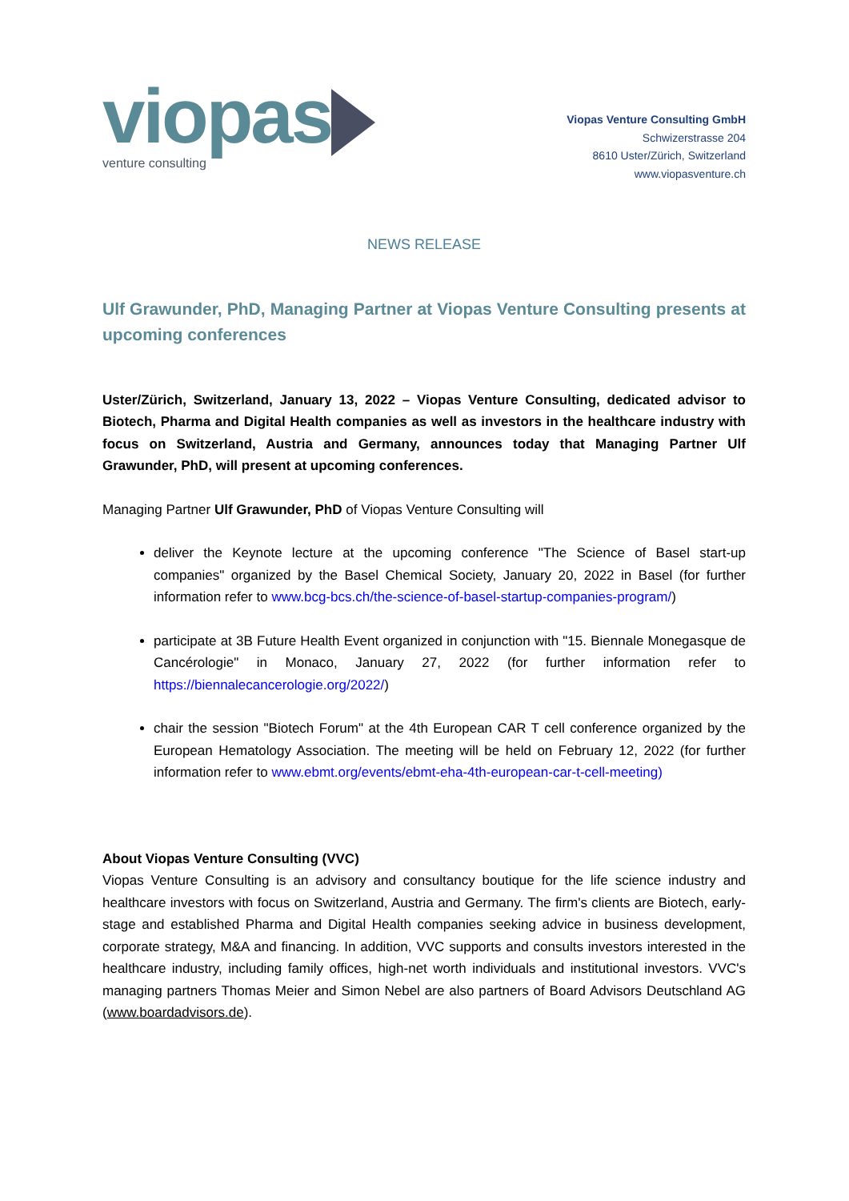viopas
venture consulting
Viopas Venture Consulting GmbH
Schwizerstrasse 204
8610 Uster/Zürich, Switzerland
www.viopasventure.ch
NEWS RELEASE
Ulf Grawunder, PhD, Managing Partner at Viopas Venture Consulting presents at upcoming conferences
Uster/Zürich, Switzerland, January 13, 2022 – Viopas Venture Consulting, dedicated advisor to Biotech, Pharma and Digital Health companies as well as investors in the healthcare industry with focus on Switzerland, Austria and Germany, announces today that Managing Partner Ulf Grawunder, PhD, will present at upcoming conferences.
Managing Partner Ulf Grawunder, PhD of Viopas Venture Consulting will
deliver the Keynote lecture at the upcoming conference "The Science of Basel start-up companies" organized by the Basel Chemical Society, January 20, 2022 in Basel (for further information refer to www.bcg-bcs.ch/the-science-of-basel-startup-companies-program/)
participate at 3B Future Health Event organized in conjunction with "15. Biennale Monegasque de Cancérologie" in Monaco, January 27, 2022 (for further information refer to https://biennalecancerologie.org/2022/)
chair the session "Biotech Forum" at the 4th European CAR T cell conference organized by the European Hematology Association. The meeting will be held on February 12, 2022 (for further information refer to www.ebmt.org/events/ebmt-eha-4th-european-car-t-cell-meeting)
About Viopas Venture Consulting (VVC)
Viopas Venture Consulting is an advisory and consultancy boutique for the life science industry and healthcare investors with focus on Switzerland, Austria and Germany. The firm's clients are Biotech, early-stage and established Pharma and Digital Health companies seeking advice in business development, corporate strategy, M&A and financing. In addition, VVC supports and consults investors interested in the healthcare industry, including family offices, high-net worth individuals and institutional investors. VVC's managing partners Thomas Meier and Simon Nebel are also partners of Board Advisors Deutschland AG (www.boardadvisors.de).